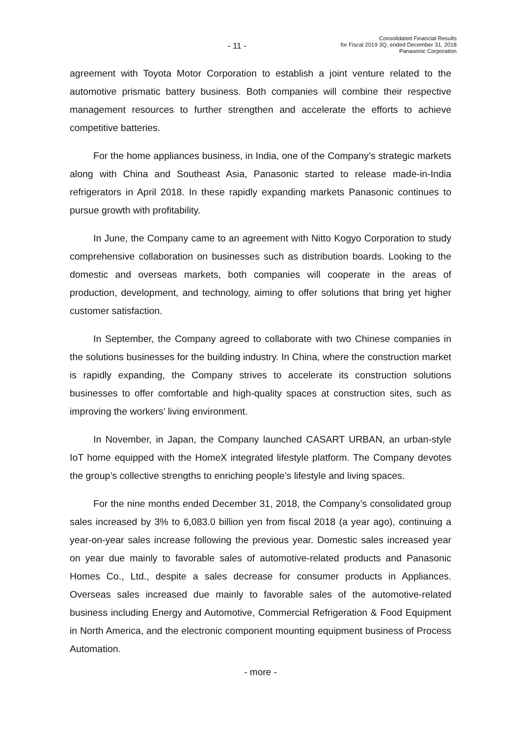- 11 -
Consolidated Financial Results
for Fiscal 2019 3Q, ended December 31, 2018
Panasonic Corporation
agreement with Toyota Motor Corporation to establish a joint venture related to the automotive prismatic battery business. Both companies will combine their respective management resources to further strengthen and accelerate the efforts to achieve competitive batteries.
For the home appliances business, in India, one of the Company’s strategic markets along with China and Southeast Asia, Panasonic started to release made-in-India refrigerators in April 2018. In these rapidly expanding markets Panasonic continues to pursue growth with profitability.
In June, the Company came to an agreement with Nitto Kogyo Corporation to study comprehensive collaboration on businesses such as distribution boards. Looking to the domestic and overseas markets, both companies will cooperate in the areas of production, development, and technology, aiming to offer solutions that bring yet higher customer satisfaction.
In September, the Company agreed to collaborate with two Chinese companies in the solutions businesses for the building industry. In China, where the construction market is rapidly expanding, the Company strives to accelerate its construction solutions businesses to offer comfortable and high-quality spaces at construction sites, such as improving the workers’ living environment.
In November, in Japan, the Company launched CASART URBAN, an urban-style IoT home equipped with the HomeX integrated lifestyle platform. The Company devotes the group’s collective strengths to enriching people’s lifestyle and living spaces.
For the nine months ended December 31, 2018, the Company’s consolidated group sales increased by 3% to 6,083.0 billion yen from fiscal 2018 (a year ago), continuing a year-on-year sales increase following the previous year. Domestic sales increased year on year due mainly to favorable sales of automotive-related products and Panasonic Homes Co., Ltd., despite a sales decrease for consumer products in Appliances. Overseas sales increased due mainly to favorable sales of the automotive-related business including Energy and Automotive, Commercial Refrigeration & Food Equipment in North America, and the electronic component mounting equipment business of Process Automation.
- more -